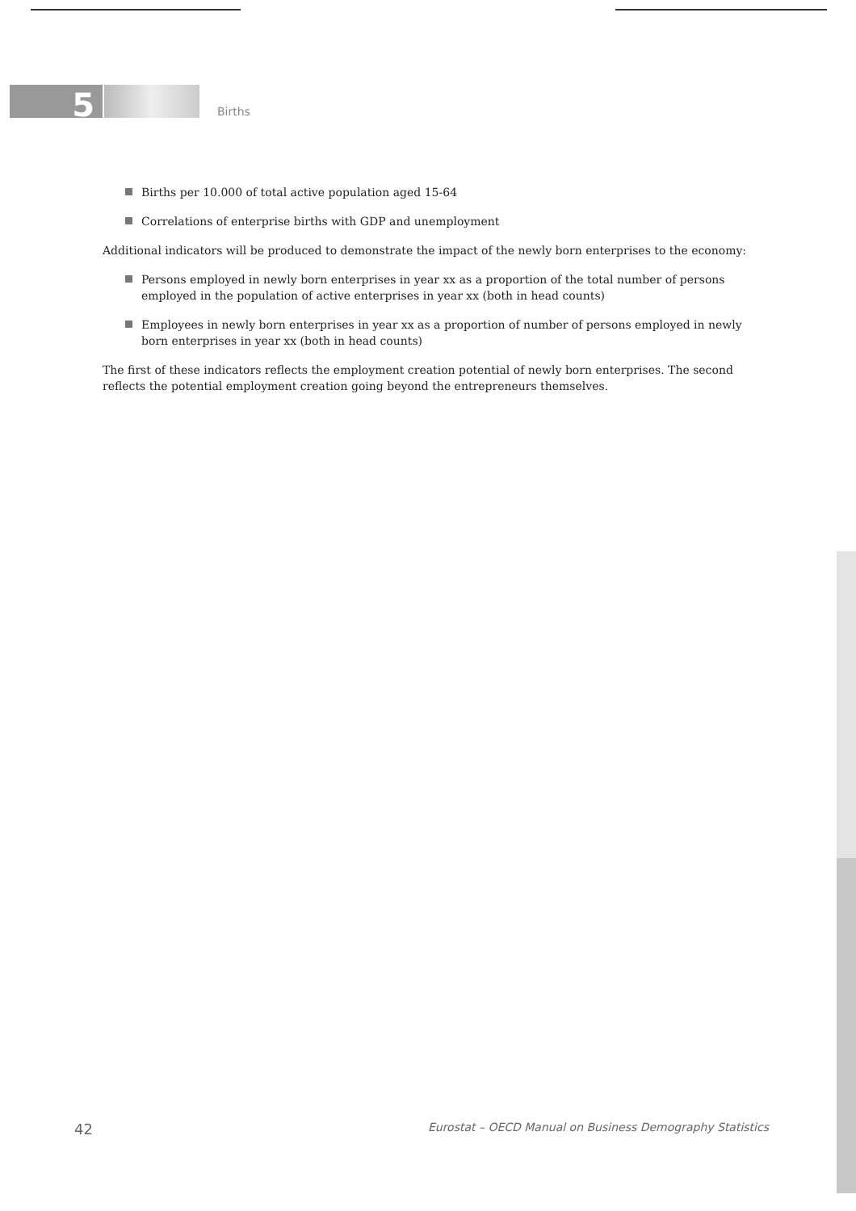5
Births
Births per 10.000 of total active population aged 15-64
Correlations of enterprise births with GDP and unemployment
Additional indicators will be produced to demonstrate the impact of the newly born enterprises to the economy:
Persons employed in newly born enterprises in year xx as a proportion of the total number of persons employed in the population of active enterprises in year xx (both in head counts)
Employees in newly born enterprises in year xx as a proportion of number of persons employed in newly born enterprises in year xx (both in head counts)
The first of these indicators reflects the employment creation potential of newly born enterprises. The second reflects the potential employment creation going beyond the entrepreneurs themselves.
42 Eurostat – OECD Manual on Business Demography Statistics